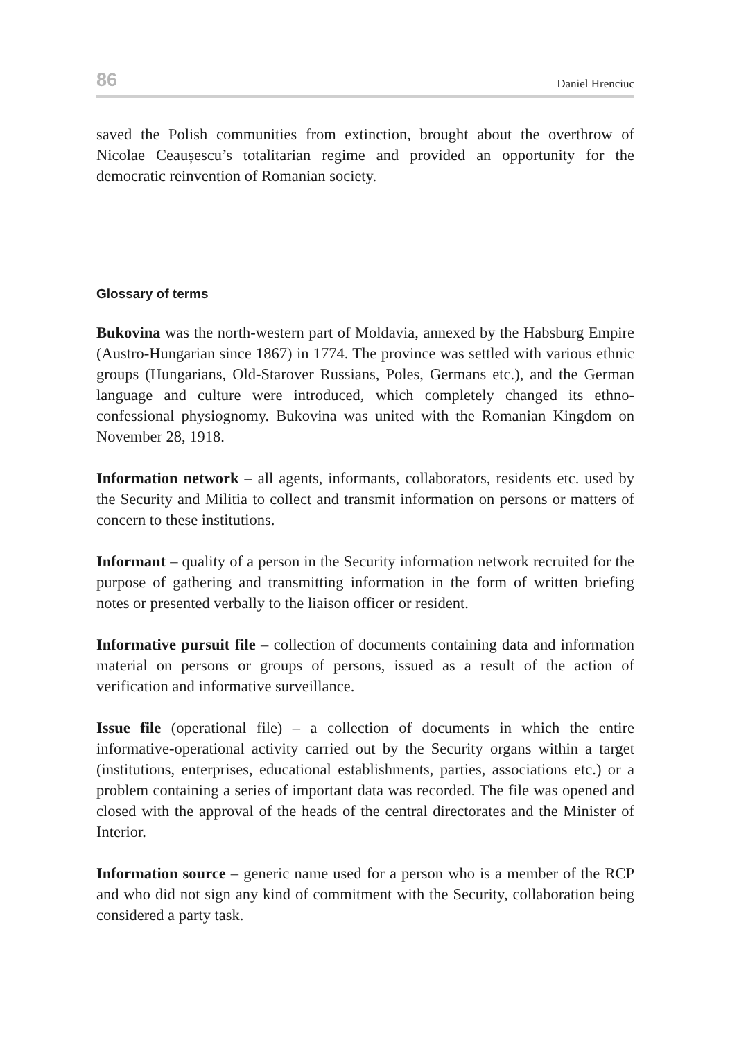86 Daniel Hrenciuc
saved the Polish communities from extinction, brought about the overthrow of Nicolae Ceaușescu’s totalitarian regime and provided an opportunity for the democratic reinvention of Romanian society.
Glossary of terms
Bukovina was the north-western part of Moldavia, annexed by the Habsburg Empire (Austro-Hungarian since 1867) in 1774. The province was settled with various ethnic groups (Hungarians, Old-Starover Russians, Poles, Germans etc.), and the German language and culture were introduced, which completely changed its ethno-confessional physiognomy. Bukovina was united with the Romanian Kingdom on November 28, 1918.
Information network – all agents, informants, collaborators, residents etc. used by the Security and Militia to collect and transmit information on persons or matters of concern to these institutions.
Informant – quality of a person in the Security information network recruited for the purpose of gathering and transmitting information in the form of written briefing notes or presented verbally to the liaison officer or resident.
Informative pursuit file – collection of documents containing data and information material on persons or groups of persons, issued as a result of the action of verification and informative surveillance.
Issue file (operational file) – a collection of documents in which the entire informative-operational activity carried out by the Security organs within a target (institutions, enterprises, educational establishments, parties, associations etc.) or a problem containing a series of important data was recorded. The file was opened and closed with the approval of the heads of the central directorates and the Minister of Interior.
Information source – generic name used for a person who is a member of the RCP and who did not sign any kind of commitment with the Security, collaboration being considered a party task.